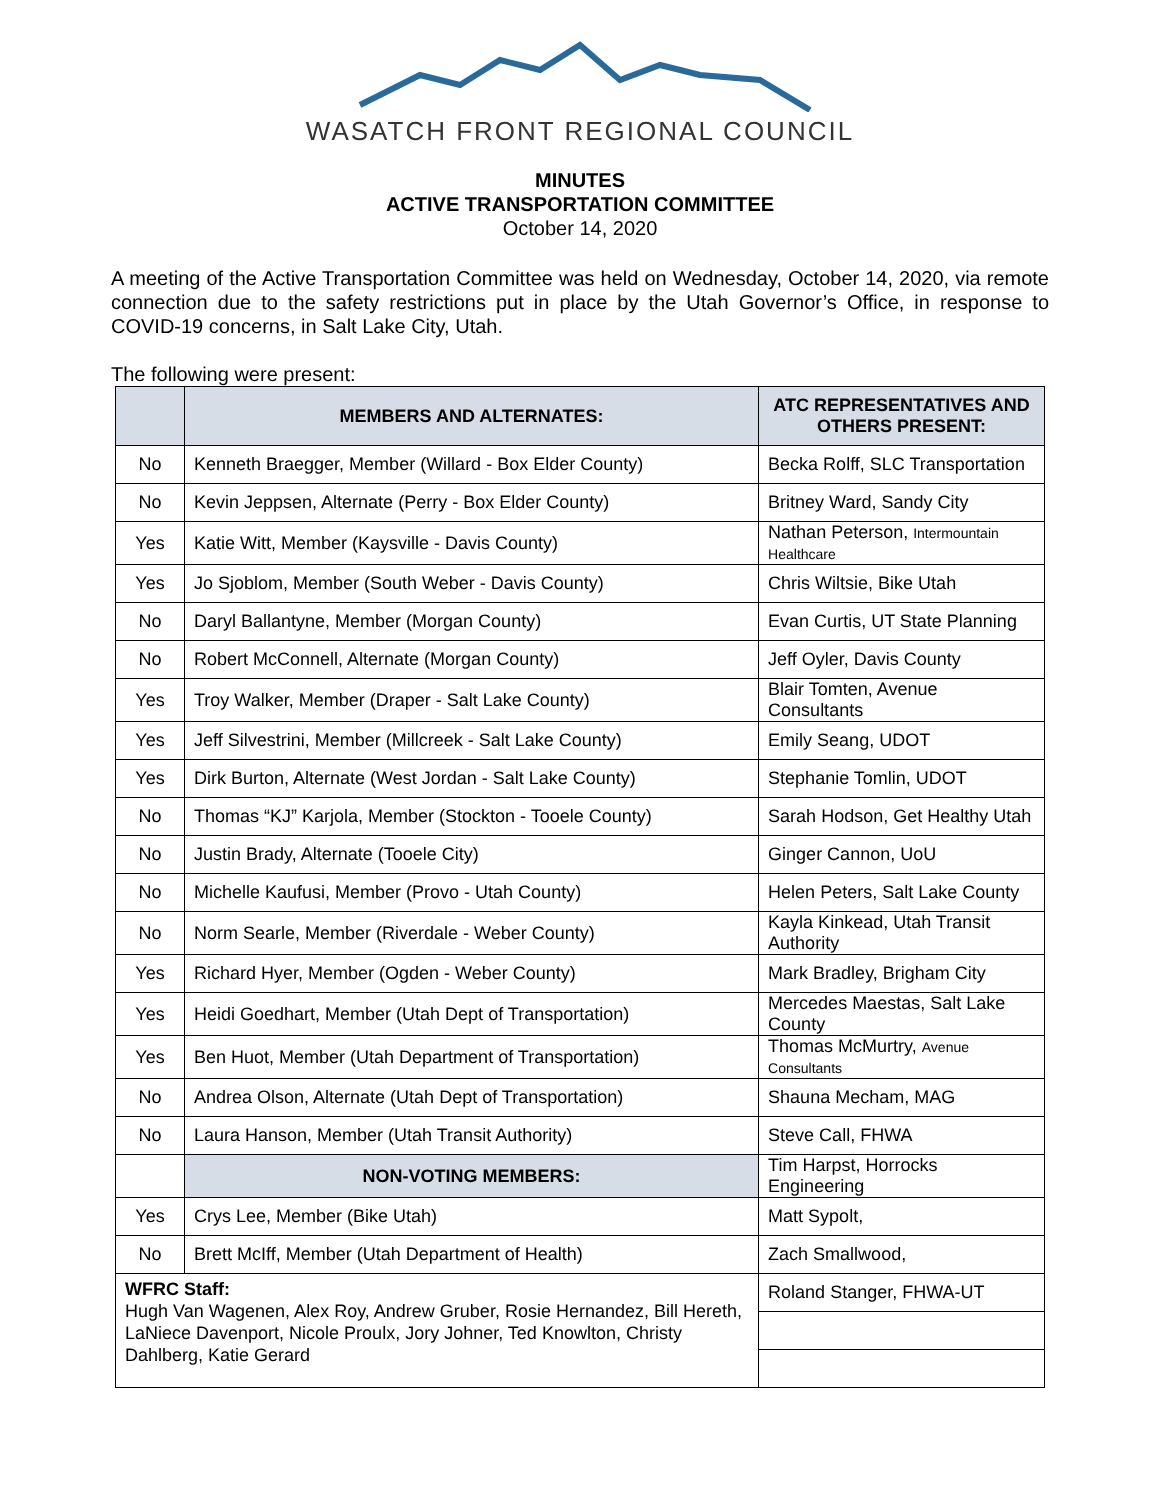WASATCH FRONT REGIONAL COUNCIL
MINUTES
ACTIVE TRANSPORTATION COMMITTEE
October 14, 2020
A meeting of the Active Transportation Committee was held on Wednesday, October 14, 2020, via remote connection due to the safety restrictions put in place by the Utah Governor’s Office, in response to COVID-19 concerns, in Salt Lake City, Utah.
The following were present:
| | MEMBERS AND ALTERNATES: | ATC REPRESENTATIVES AND OTHERS PRESENT: |
| --- | --- | --- |
| No | Kenneth Braegger, Member (Willard - Box Elder County) | Becka Rolff, SLC Transportation |
| No | Kevin Jeppsen, Alternate (Perry - Box Elder County) | Britney Ward, Sandy City |
| Yes | Katie Witt, Member (Kaysville - Davis County) | Nathan Peterson, Intermountain Healthcare |
| Yes | Jo Sjoblom, Member (South Weber - Davis County) | Chris Wiltsie, Bike Utah |
| No | Daryl Ballantyne, Member (Morgan County) | Evan Curtis, UT State Planning |
| No | Robert McConnell, Alternate (Morgan County) | Jeff Oyler, Davis County |
| Yes | Troy Walker, Member (Draper - Salt Lake County) | Blair Tomten, Avenue Consultants |
| Yes | Jeff Silvestrini, Member (Millcreek - Salt Lake County) | Emily Seang, UDOT |
| Yes | Dirk Burton, Alternate (West Jordan - Salt Lake County) | Stephanie Tomlin, UDOT |
| No | Thomas “KJ” Karjola, Member (Stockton - Tooele County) | Sarah Hodson, Get Healthy Utah |
| No | Justin Brady, Alternate (Tooele City) | Ginger Cannon, UoU |
| No | Michelle Kaufusi, Member (Provo - Utah County) | Helen Peters, Salt Lake County |
| No | Norm Searle, Member (Riverdale - Weber County) | Kayla Kinkead, Utah Transit Authority |
| Yes | Richard Hyer, Member (Ogden - Weber County) | Mark Bradley, Brigham City |
| Yes | Heidi Goedhart, Member (Utah Dept of Transportation) | Mercedes Maestas, Salt Lake County |
| Yes | Ben Huot, Member (Utah Department of Transportation) | Thomas McMurtry, Avenue Consultants |
| No | Andrea Olson, Alternate (Utah Dept of Transportation) | Shauna Mecham, MAG |
| No | Laura Hanson, Member (Utah Transit Authority) | Steve Call, FHWA |
| | NON-VOTING MEMBERS: | Tim Harpst, Horrocks Engineering |
| Yes | Crys Lee, Member (Bike Utah) | Matt Sypolt, |
| No | Brett McIff, Member (Utah Department of Health) | Zach Smallwood, |
| WFRC Staff: Hugh Van Wagenen, Alex Roy, Andrew Gruber, Rosie Hernandez, Bill Hereth, LaNiece Davenport, Nicole Proulx, Jory Johner, Ted Knowlton, Christy Dahlberg, Katie Gerard | | Roland Stanger, FHWA-UT |